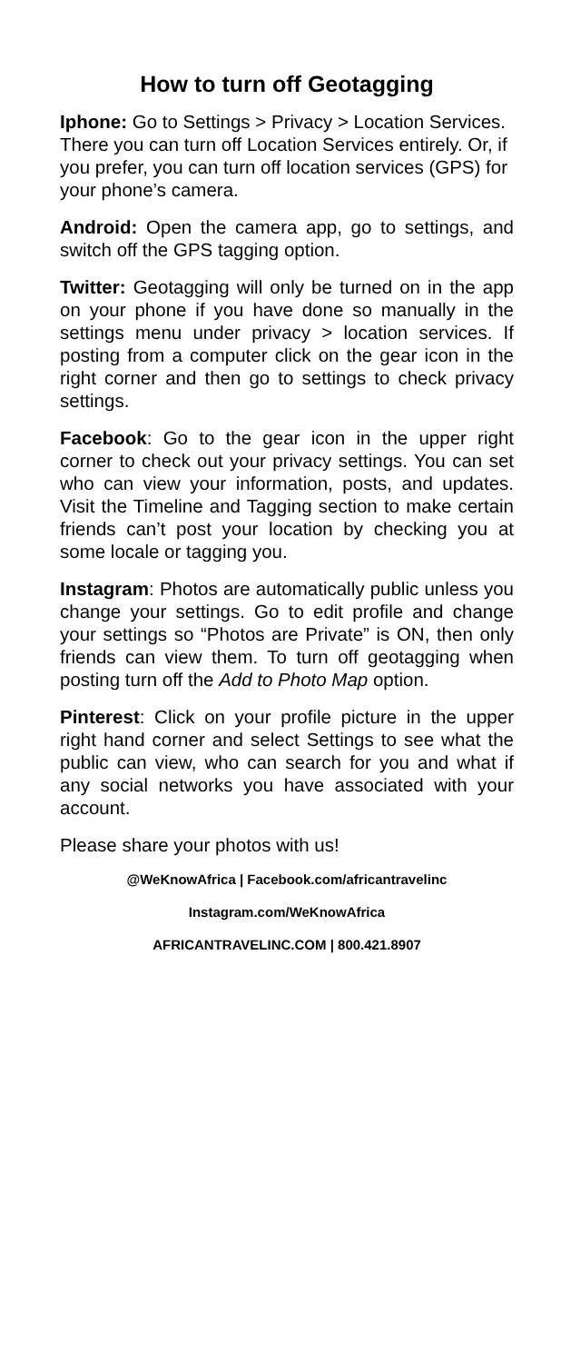How to turn off Geotagging
Iphone: Go to Settings > Privacy > Location Services. There you can turn off Location Services entirely. Or, if you prefer, you can turn off location services (GPS) for your phone’s camera.
Android: Open the camera app, go to settings, and switch off the GPS tagging option.
Twitter: Geotagging will only be turned on in the app on your phone if you have done so manually in the settings menu under privacy > location services. If posting from a computer click on the gear icon in the right corner and then go to settings to check privacy settings.
Facebook: Go to the gear icon in the upper right corner to check out your privacy settings. You can set who can view your information, posts, and updates. Visit the Timeline and Tagging section to make certain friends can’t post your location by checking you at some locale or tagging you.
Instagram: Photos are automatically public unless you change your settings. Go to edit profile and change your settings so “Photos are Private” is ON, then only friends can view them. To turn off geotagging when posting turn off the Add to Photo Map option.
Pinterest: Click on your profile picture in the upper right hand corner and select Settings to see what the public can view, who can search for you and what if any social networks you have associated with your account.
Please share your photos with us!
@WeKnowAfrica | Facebook.com/africantravelinc
Instagram.com/WeKnowAfrica
AFRICANTRAVELINC.COM | 800.421.8907